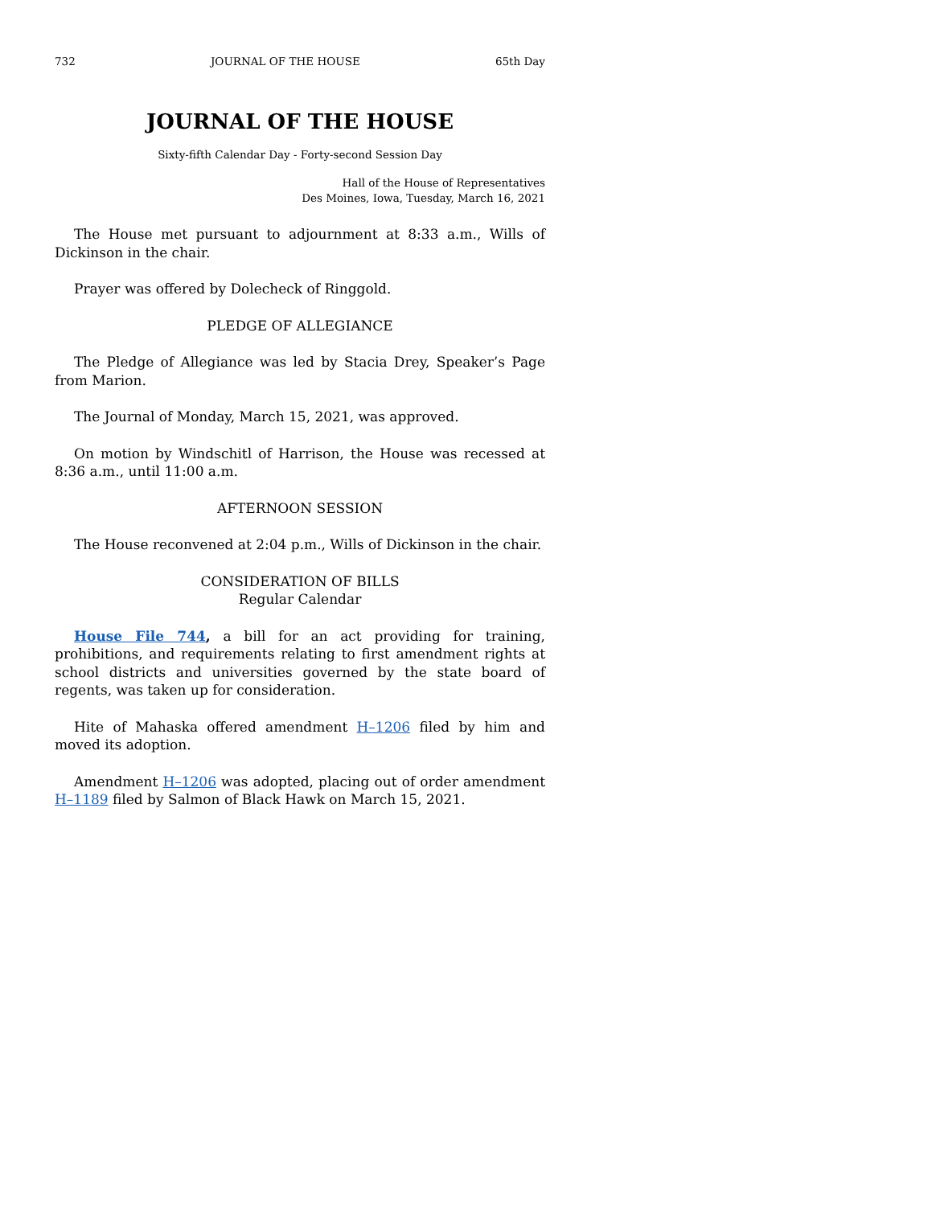732 JOURNAL OF THE HOUSE 65th Day
JOURNAL OF THE HOUSE
Sixty-fifth Calendar Day - Forty-second Session Day
Hall of the House of Representatives
Des Moines, Iowa, Tuesday, March 16, 2021
The House met pursuant to adjournment at 8:33 a.m., Wills of Dickinson in the chair.
Prayer was offered by Dolecheck of Ringgold.
PLEDGE OF ALLEGIANCE
The Pledge of Allegiance was led by Stacia Drey, Speaker’s Page from Marion.
The Journal of Monday, March 15, 2021, was approved.
On motion by Windschitl of Harrison, the House was recessed at 8:36 a.m., until 11:00 a.m.
AFTERNOON SESSION
The House reconvened at 2:04 p.m., Wills of Dickinson in the chair.
CONSIDERATION OF BILLS
Regular Calendar
House File 744, a bill for an act providing for training, prohibitions, and requirements relating to first amendment rights at school districts and universities governed by the state board of regents, was taken up for consideration.
Hite of Mahaska offered amendment H–1206 filed by him and moved its adoption.
Amendment H–1206 was adopted, placing out of order amendment H–1189 filed by Salmon of Black Hawk on March 15, 2021.